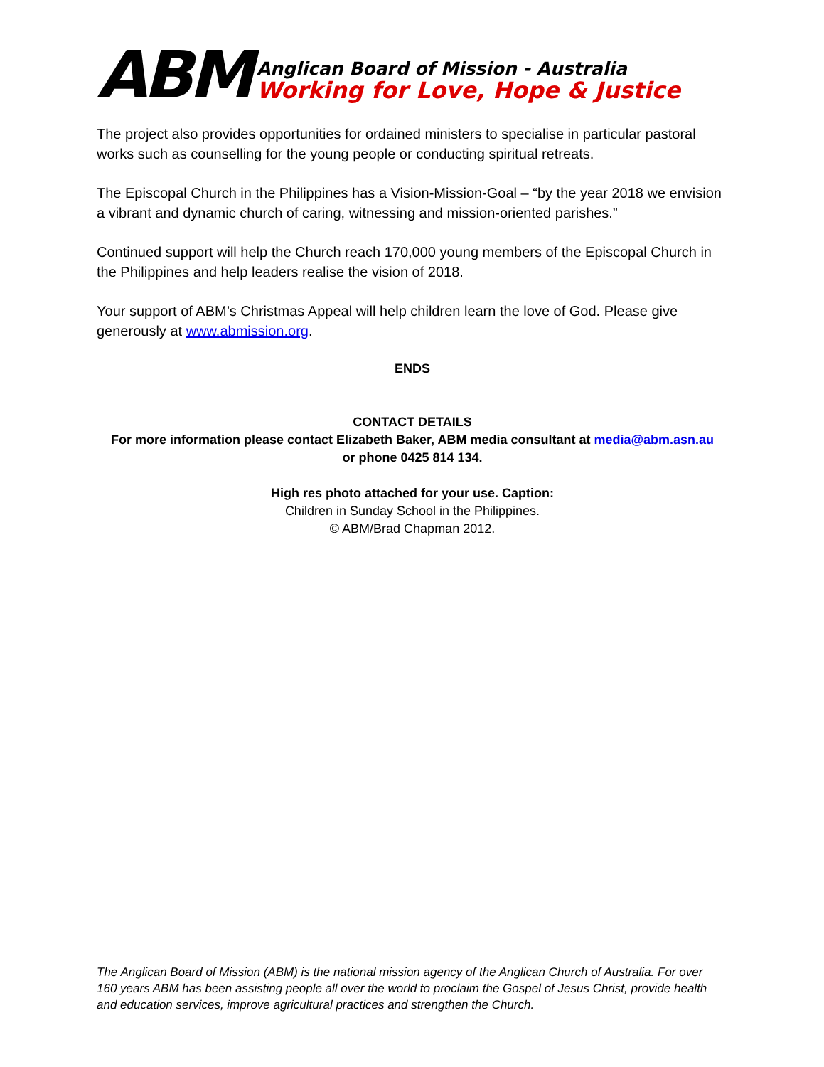ABM
Anglican Board of Mission - Australia
Working for Love, Hope & Justice
The project also provides opportunities for ordained ministers to specialise in particular pastoral works such as counselling for the young people or conducting spiritual retreats.
The Episcopal Church in the Philippines has a Vision-Mission-Goal – “by the year 2018 we envision a vibrant and dynamic church of caring, witnessing and mission-oriented parishes.”
Continued support will help the Church reach 170,000 young members of the Episcopal Church in the Philippines and help leaders realise the vision of 2018.
Your support of ABM’s Christmas Appeal will help children learn the love of God. Please give generously at www.abmission.org.
ENDS
CONTACT DETAILS
For more information please contact Elizabeth Baker, ABM media consultant at media@abm.asn.au
or phone 0425 814 134.
High res photo attached for your use. Caption:
Children in Sunday School in the Philippines.
© ABM/Brad Chapman 2012.
The Anglican Board of Mission (ABM) is the national mission agency of the Anglican Church of Australia. For over 160 years ABM has been assisting people all over the world to proclaim the Gospel of Jesus Christ, provide health and education services, improve agricultural practices and strengthen the Church.